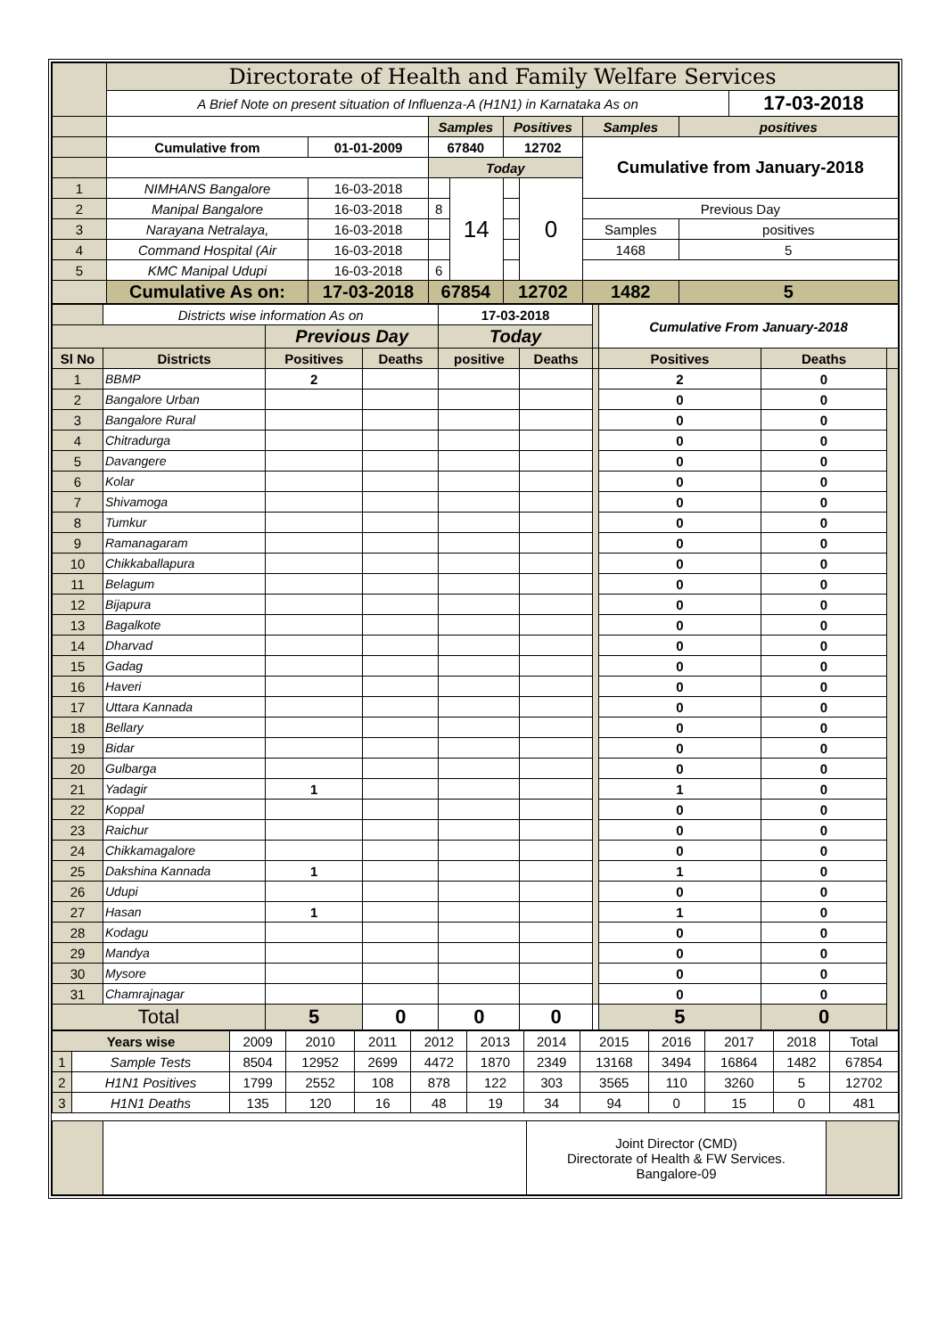| | Directorate of Health and Family Welfare Services | | | | | | | | |
| | A Brief Note on present situation of Influenza-A (H1N1) in Karnataka As on | | | | | | | | 17-03-2018 |
| | | | Samples | | Positives | | Samples | positives | |
| | Cumulative from | 01-01-2009 | 67840 | | 12702 | | Cumulative from January-2018 | | |
| | | | Today | | | | | | |
| 1 | NIMHANS Bangalore | 16-03-2018 | | 14 | | 0 | | | |
| 2 | Manipal Bangalore | 16-03-2018 | 8 | | | | Previous Day | | |
| 3 | Narayana Netralaya, | 16-03-2018 | | | | | Samples | positives | |
| 4 | Command Hospital (Air | 16-03-2018 | | | | | 1468 | 5 | |
| 5 | KMC Manipal Udupi | 16-03-2018 | 6 | | | | | | |
| | Cumulative As on: | 17-03-2018 | 67854 | | 12702 | | 1482 | 5 | |
| | Districts wise information As on | | | 17-03-2018 | | | Cumulative From January-2018 | | |
| | | Previous Day | | Today | | | | | |
| Sl No | Districts | Positives | Deaths | positive | Deaths | | Positives | Deaths | |
| 1 | BBMP | 2 | | | | | 2 | 0 | |
| 2 | Bangalore Urban | | | | | | 0 | 0 | |
| 3 | Bangalore Rural | | | | | | 0 | 0 | |
| 4 | Chitradurga | | | | | | 0 | 0 | |
| 5 | Davangere | | | | | | 0 | 0 | |
| 6 | Kolar | | | | | | 0 | 0 | |
| 7 | Shivamoga | | | | | | 0 | 0 | |
| 8 | Tumkur | | | | | | 0 | 0 | |
| 9 | Ramanagaram | | | | | | 0 | 0 | |
| 10 | Chikkaballapura | | | | | | 0 | 0 | |
| 11 | Belagum | | | | | | 0 | 0 | |
| 12 | Bijapura | | | | | | 0 | 0 | |
| 13 | Bagalkote | | | | | | 0 | 0 | |
| 14 | Dharvad | | | | | | 0 | 0 | |
| 15 | Gadag | | | | | | 0 | 0 | |
| 16 | Haveri | | | | | | 0 | 0 | |
| 17 | Uttara Kannada | | | | | | 0 | 0 | |
| 18 | Bellary | | | | | | 0 | 0 | |
| 19 | Bidar | | | | | | 0 | 0 | |
| 20 | Gulbarga | | | | | | 0 | 0 | |
| 21 | Yadagir | 1 | | | | | 1 | 0 | |
| 22 | Koppal | | | | | | 0 | 0 | |
| 23 | Raichur | | | | | | 0 | 0 | |
| 24 | Chikkamagalore | | | | | | 0 | 0 | |
| 25 | Dakshina Kannada | 1 | | | | | 1 | 0 | |
| 26 | Udupi | | | | | | 0 | 0 | |
| 27 | Hasan | 1 | | | | | 1 | 0 | |
| 28 | Kodagu | | | | | | 0 | 0 | |
| 29 | Mandya | | | | | | 0 | 0 | |
| 30 | Mysore | | | | | | 0 | 0 | |
| 31 | Chamrajnagar | | | | | | 0 | 0 | |
| Total | | 5 | 0 | 0 | 0 | | 5 | 0 | |
| Years wise | | 2009 | 2010 | 2011 | 2012 | 2013 | 2014 | 2015 | 2016 | 2017 | 2018 | Total |
| 1 | Sample Tests | 8504 | 12952 | 2699 | 4472 | 1870 | 2349 | 13168 | 3494 | 16864 | 1482 | 67854 |
| 2 | H1N1 Positives | 1799 | 2552 | 108 | 878 | 122 | 303 | 3565 | 110 | 3260 | 5 | 12702 |
| 3 | H1N1 Deaths | 135 | 120 | 16 | 48 | 19 | 34 | 94 | 0 | 15 | 0 | 481 |
| | | Joint Director (CMD) Directorate of Health & FW Services. Bangalore-09 | |